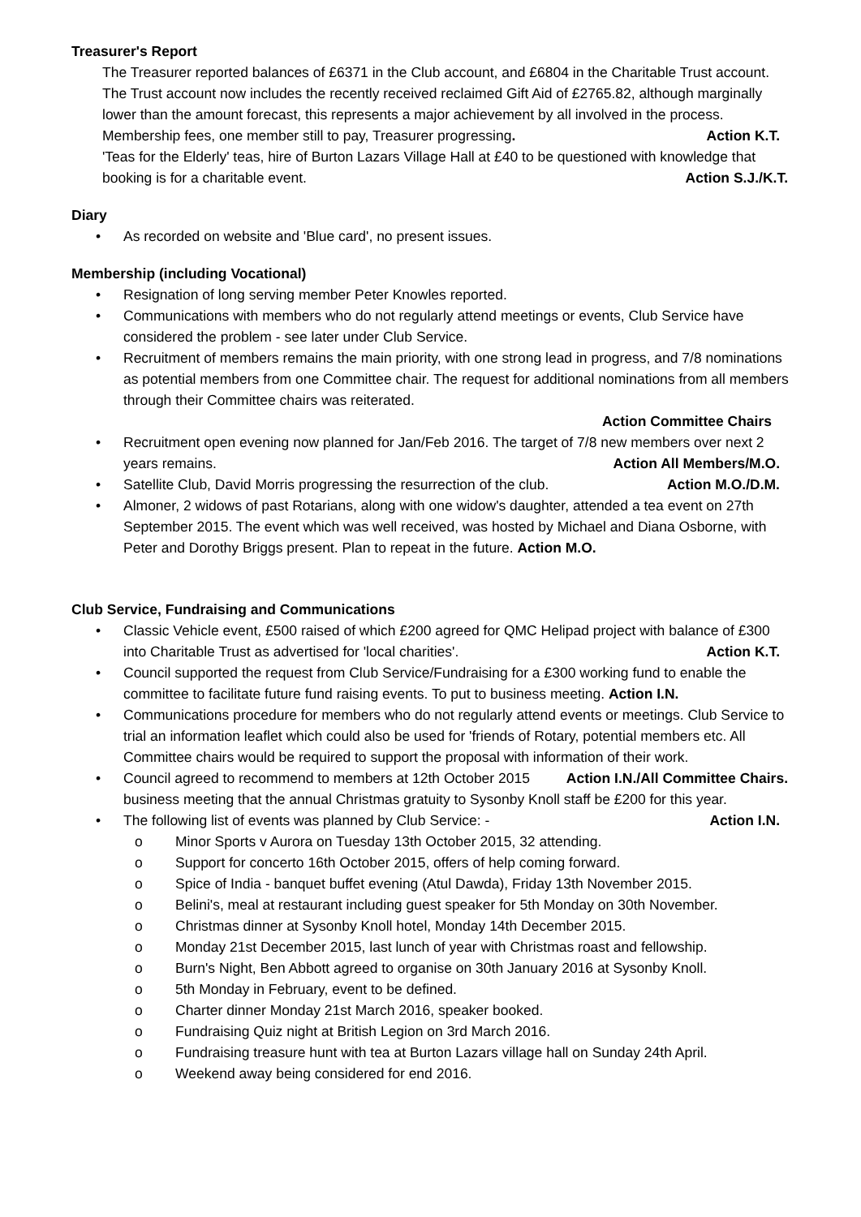Treasurer's Report
The Treasurer reported balances of £6371 in the Club account, and £6804 in the Charitable Trust account.
The Trust account now includes the recently received reclaimed Gift Aid of £2765.82, although marginally lower than the amount forecast, this represents a major achievement by all involved in the process.
Membership fees, one member still to pay, Treasurer progressing. Action K.T.
'Teas for the Elderly' teas, hire of Burton Lazars Village Hall at £40 to be questioned with knowledge that booking is for a charitable event. Action S.J./K.T.
Diary
• As recorded on website and 'Blue card', no present issues.
Membership (including Vocational)
• Resignation of long serving member Peter Knowles reported.
• Communications with members who do not regularly attend meetings or events, Club Service have considered the problem - see later under Club Service.
• Recruitment of members remains the main priority, with one strong lead in progress, and 7/8 nominations as potential members from one Committee chair. The request for additional nominations from all members through their Committee chairs was reiterated.
Action Committee Chairs
• Recruitment open evening now planned for Jan/Feb 2016. The target of 7/8 new members over next 2 years remains. Action All Members/M.O.
• Satellite Club, David Morris progressing the resurrection of the club. Action M.O./D.M.
• Almoner, 2 widows of past Rotarians, along with one widow's daughter, attended a tea event on 27th September 2015. The event which was well received, was hosted by Michael and Diana Osborne, with Peter and Dorothy Briggs present. Plan to repeat in the future. Action M.O.
Club Service, Fundraising and Communications
• Classic Vehicle event, £500 raised of which £200 agreed for QMC Helipad project with balance of £300 into Charitable Trust as advertised for 'local charities'. Action K.T.
• Council supported the request from Club Service/Fundraising for a £300 working fund to enable the committee to facilitate future fund raising events. To put to business meeting. Action I.N.
• Communications procedure for members who do not regularly attend events or meetings. Club Service to trial an information leaflet which could also be used for 'friends of Rotary, potential members etc. All Committee chairs would be required to support the proposal with information of their work. Action I.N./All Committee Chairs.
• Council agreed to recommend to members at 12th October 2015 business meeting that the annual Christmas gratuity to Sysonby Knoll staff be £200 for this year. Action I.N.
• The following list of events was planned by Club Service: -
o Minor Sports v Aurora on Tuesday 13th October 2015, 32 attending.
o Support for concerto 16th October 2015, offers of help coming forward.
o Spice of India - banquet buffet evening (Atul Dawda), Friday 13th November 2015.
o Belini's, meal at restaurant including guest speaker for 5th Monday on 30th November.
o Christmas dinner at Sysonby Knoll hotel, Monday 14th December 2015.
o Monday 21st December 2015, last lunch of year with Christmas roast and fellowship.
o Burn's Night, Ben Abbott agreed to organise on 30th January 2016 at Sysonby Knoll.
o 5th Monday in February, event to be defined.
o Charter dinner Monday 21st March 2016, speaker booked.
o Fundraising Quiz night at British Legion on 3rd March 2016.
o Fundraising treasure hunt with tea at Burton Lazars village hall on Sunday 24th April.
o Weekend away being considered for end 2016.